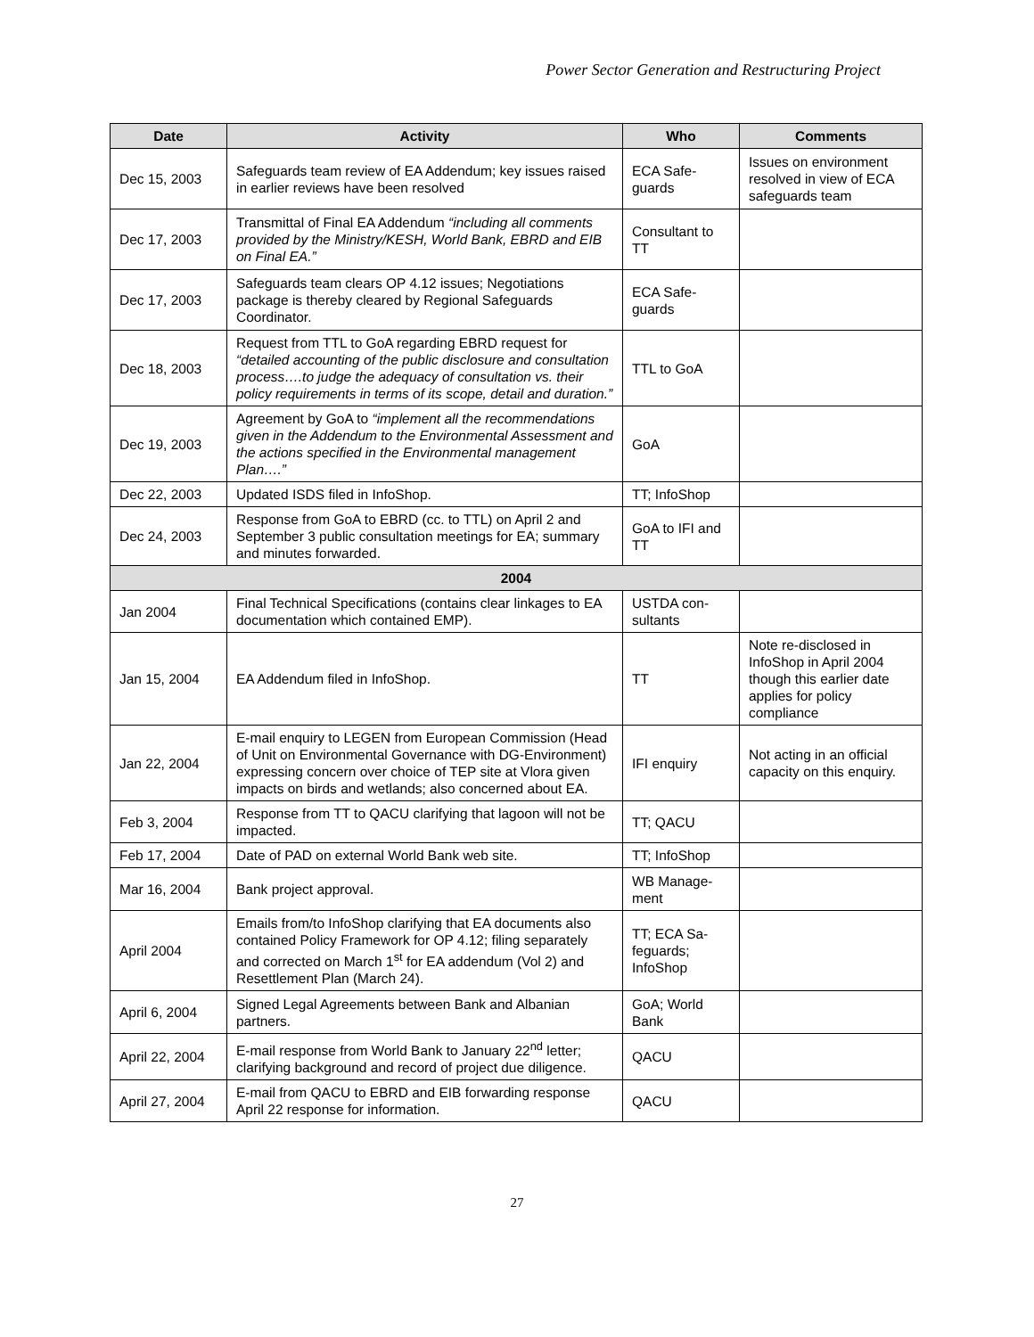Power Sector Generation and Restructuring Project
| Date | Activity | Who | Comments |
| --- | --- | --- | --- |
| Dec 15, 2003 | Safeguards team review of EA Addendum; key issues raised in earlier reviews have been resolved | ECA Safe-guards | Issues on environment resolved in view of ECA safeguards team |
| Dec 17, 2003 | Transmittal of Final EA Addendum “including all comments provided by the Ministry/KESH, World Bank, EBRD and EIB on Final EA.” | Consultant to TT | |
| Dec 17, 2003 | Safeguards team clears OP 4.12 issues; Negotiations package is thereby cleared by Regional Safeguards Coordinator. | ECA Safe-guards | |
| Dec 18, 2003 | Request from TTL to GoA regarding EBRD request for “detailed accounting of the public disclosure and consultation process….to judge the adequacy of consultation vs. their policy requirements in terms of its scope, detail and duration.” | TTL to GoA | |
| Dec 19, 2003 | Agreement by GoA to “implement all the recommendations given in the Addendum to the Environmental Assessment and the actions specified in the Environmental management Plan….” | GoA | |
| Dec 22, 2003 | Updated ISDS filed in InfoShop. | TT; InfoShop | |
| Dec 24, 2003 | Response from GoA to EBRD (cc. to TTL) on April 2 and September 3 public consultation meetings for EA; summary and minutes forwarded. | GoA to IFI and TT | |
| 2004 | | | |
| Jan 2004 | Final Technical Specifications (contains clear linkages to EA documentation which contained EMP). | USTDA con-sultants | |
| Jan 15, 2004 | EA Addendum filed in InfoShop. | TT | Note re-disclosed in InfoShop in April 2004 though this earlier date applies for policy compliance |
| Jan 22, 2004 | E-mail enquiry to LEGEN from European Commission (Head of Unit on Environmental Governance with DG-Environment) expressing concern over choice of TEP site at Vlora given impacts on birds and wetlands; also concerned about EA. | IFI enquiry | Not acting in an official capacity on this enquiry. |
| Feb 3, 2004 | Response from TT to QACU clarifying that lagoon will not be impacted. | TT; QACU | |
| Feb 17, 2004 | Date of PAD on external World Bank web site. | TT; InfoShop | |
| Mar 16, 2004 | Bank project approval. | WB Manage-ment | |
| April 2004 | Emails from/to InfoShop clarifying that EA documents also contained Policy Framework for OP 4.12; filing separately and corrected on March 1<sup>st</sup> for EA addendum (Vol 2) and Resettlement Plan (March 24). | TT; ECA Sa-feguards; InfoShop | |
| April 6, 2004 | Signed Legal Agreements between Bank and Albanian partners. | GoA; World Bank | |
| April 22, 2004 | E-mail response from World Bank to January 22<sup>nd</sup> letter; clarifying background and record of project due diligence. | QACU | |
| April 27, 2004 | E-mail from QACU to EBRD and EIB forwarding response April 22 response for information. | QACU | |
27